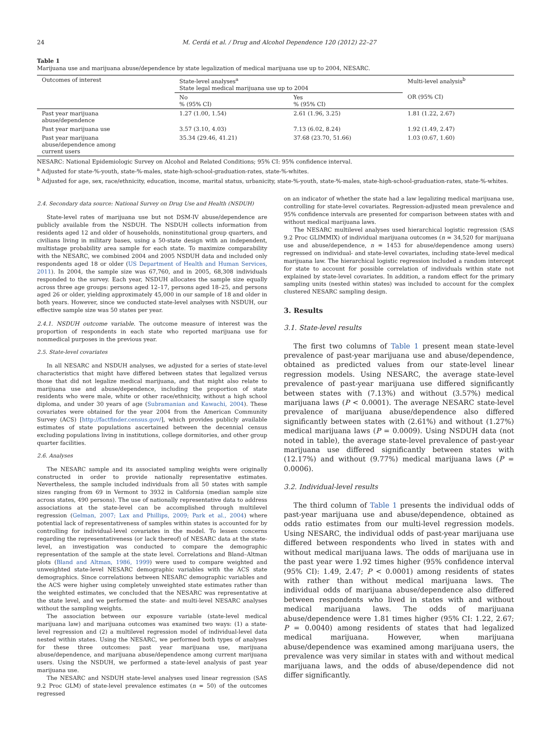24 M. Cerdá et al. / Drug and Alcohol Dependence 120 (2012) 22–27
Table 1
Marijuana use and marijuana abuse/dependence by state legalization of medical marijuana use up to 2004, NESARC.
| Outcomes of interest | State-level analyses<sup>a</sup> State legal medical marijuana use up to 2004 | | Multi-level analysis<sup>b</sup> |
| --- | --- | --- | --- |
| | No % (95% CI) | Yes % (95% CI) | OR (95% CI) |
| Past year marijuana abuse/dependence | 1.27 (1.00, 1.54) | 2.61 (1.96, 3.25) | 1.81 (1.22, 2.67) |
| Past year marijuana use | 3.57 (3.10, 4.03) | 7.13 (6.02, 8.24) | 1.92 (1.49, 2.47) |
| Past year marijuana abuse/dependence among current users | 35.34 (29.46, 41.21) | 37.68 (23.70, 51.66) | 1.03 (0.67, 1.60) |
NESARC: National Epidemiologic Survey on Alcohol and Related Conditions; 95% CI: 95% confidence interval.
<sup>a</sup> Adjusted for state-%-youth, state-%-males, state-high-school-graduation-rates, state-%-whites.
<sup>b</sup> Adjusted for age, sex, race/ethnicity, education, income, marital status, urbanicity, state-%-youth, state-%-males, state-high-school-graduation-rates, state-%-whites.
2.4. Secondary data source: National Survey on Drug Use and Health (NSDUH)
State-level rates of marijuana use but not DSM-IV abuse/dependence are publicly available from the NSDUH. The NSDUH collects information from residents aged 12 and older of households, noninstitutional group quarters, and civilians living in military bases, using a 50-state design with an independent, multistage probability area sample for each state. To maximize comparability with the NESARC, we combined 2004 and 2005 NSDUH data and included only respondents aged 18 or older (US Department of Health and Human Services, 2011). In 2004, the sample size was 67,760, and in 2005, 68,308 individuals responded to the survey. Each year, NSDUH allocates the sample size equally across three age groups: persons aged 12–17, persons aged 18–25, and persons aged 26 or older, yielding approximately 45,000 in our sample of 18 and older in both years. However, since we conducted state-level analyses with NSDUH, our effective sample size was 50 states per year.
2.4.1. NSDUH outcome variable. The outcome measure of interest was the proportion of respondents in each state who reported marijuana use for nonmedical purposes in the previous year.
2.5. State-level covariates
In all NESARC and NSDUH analyses, we adjusted for a series of state-level characteristics that might have differed between states that legalized versus those that did not legalize medical marijuana, and that might also relate to marijuana use and abuse/dependence, including the proportion of state residents who were male, white or other race/ethnicity, without a high school diploma, and under 30 years of age (Subramanian and Kawachi, 2004). These covariates were obtained for the year 2004 from the American Community Survey (ACS) [http://factfinder.census.gov/], which provides publicly available estimates of state populations ascertained between the decennial census excluding populations living in institutions, college dormitories, and other group quarter facilities.
2.6. Analyses
The NESARC sample and its associated sampling weights were originally constructed in order to provide nationally representative estimates. Nevertheless, the sample included individuals from all 50 states with sample sizes ranging from 69 in Vermont to 3932 in California (median sample size across states, 490 persons). The use of nationally representative data to address associations at the state-level can be accomplished through multilevel regression (Gelman, 2007; Lax and Phillips, 2009; Park et al., 2004) where potential lack of representativeness of samples within states is accounted for by controlling for individual-level covariates in the model. To lessen concerns regarding the representativeness (or lack thereof) of NESARC data at the state-level, an investigation was conducted to compare the demographic representation of the sample at the state level. Correlations and Bland–Altman plots (Bland and Altman, 1986, 1999) were used to compare weighted and unweighted state-level NESARC demographic variables with the ACS state demographics. Since correlations between NESARC demographic variables and the ACS were higher using completely unweighted state estimates rather than the weighted estimates, we concluded that the NESARC was representative at the state level, and we performed the state- and multi-level NESARC analyses without the sampling weights.
The association between our exposure variable (state-level medical marijuana law) and marijuana outcomes was examined two ways: (1) a state-level regression and (2) a multilevel regression model of individual-level data nested within states. Using the NESARC, we performed both types of analyses for these three outcomes: past year marijuana use, marijuana abuse/dependence, and marijuana abuse/dependence among current marijuana users. Using the NSDUH, we performed a state-level analysis of past year marijuana use.
The NESARC and NSDUH state-level analyses used linear regression (SAS 9.2 Proc GLM) of state-level prevalence estimates (n = 50) of the outcomes regressed
on an indicator of whether the state had a law legalizing medical marijuana use, controlling for state-level covariates. Regression-adjusted mean prevalence and 95% confidence intervals are presented for comparison between states with and without medical marijuana laws.
The NESARC multilevel analyses used hierarchical logistic regression (SAS 9.2 Proc GLIMMIX) of individual marijuana outcomes (n = 34,520 for marijuana use and abuse/dependence, n = 1453 for abuse/dependence among users) regressed on individual- and state-level covariates, including state-level medical marijuana law. The hierarchical logistic regression included a random intercept for state to account for possible correlation of individuals within state not explained by state-level covariates. In addition, a random effect for the primary sampling units (nested within states) was included to account for the complex clustered NESARC sampling design.
3. Results
3.1. State-level results
The first two columns of Table 1 present mean state-level prevalence of past-year marijuana use and abuse/dependence, obtained as predicted values from our state-level linear regression models. Using NESARC, the average state-level prevalence of past-year marijuana use differed significantly between states with (7.13%) and without (3.57%) medical marijuana laws (P < 0.0001). The average NESARC state-level prevalence of marijuana abuse/dependence also differed significantly between states with (2.61%) and without (1.27%) medical marijuana laws (P = 0.0009). Using NSDUH data (not noted in table), the average state-level prevalence of past-year marijuana use differed significantly between states with (12.17%) and without (9.77%) medical marijuana laws (P = 0.0006).
3.2. Individual-level results
The third column of Table 1 presents the individual odds of past-year marijuana use and abuse/dependence, obtained as odds ratio estimates from our multi-level regression models. Using NESARC, the individual odds of past-year marijuana use differed between respondents who lived in states with and without medical marijuana laws. The odds of marijuana use in the past year were 1.92 times higher (95% confidence interval (95% CI): 1.49, 2.47; P < 0.0001) among residents of states with rather than without medical marijuana laws. The individual odds of marijuana abuse/dependence also differed between respondents who lived in states with and without medical marijuana laws. The odds of marijuana abuse/dependence were 1.81 times higher (95% CI: 1.22, 2.67; P = 0.0040) among residents of states that had legalized medical marijuana. However, when marijuana abuse/dependence was examined among marijuana users, the prevalence was very similar in states with and without medical marijuana laws, and the odds of abuse/dependence did not differ significantly.